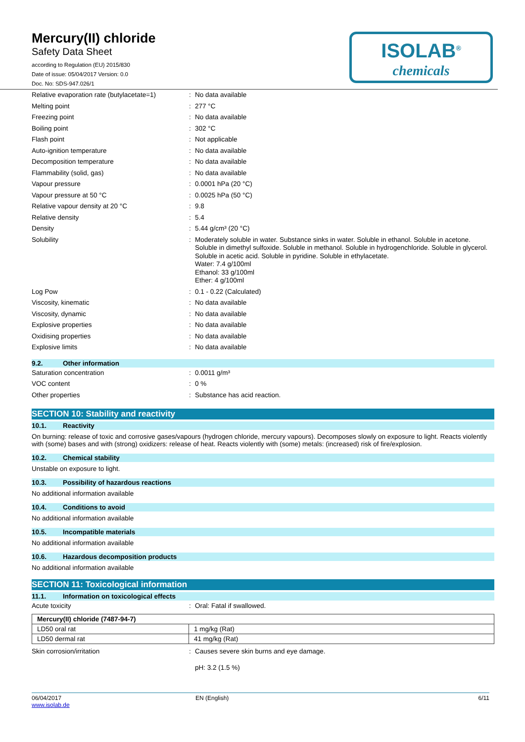Mercury(II) chloride
Safety Data Sheet
according to Regulation (EU) 2015/830
Date of issue: 05/04/2017 Version: 0.0
Doc. No: SDS-947.026/1
ISOLAB<sup>®</sup>
chemicals
| Relative evaporation rate (butylacetate=1) | : | No data available |
| Melting point | : | 277 °C |
| Freezing point | : | No data available |
| Boiling point | : | 302 °C |
| Flash point | : | Not applicable |
| Auto-ignition temperature | : | No data available |
| Decomposition temperature | : | No data available |
| Flammability (solid, gas) | : | No data available |
| Vapour pressure | : | 0.0001 hPa (20 °C) |
| Vapour pressure at 50 °C | : | 0.0025 hPa (50 °C) |
| Relative vapour density at 20 °C | : | 9.8 |
| Relative density | : | 5.4 |
| Density | : | 5.44 g/cm³ (20 °C) |
| Solubility | : | Moderately soluble in water. Substance sinks in water. Soluble in ethanol. Soluble in acetone. Soluble in dimethyl sulfoxide. Soluble in methanol. Soluble in hydrogenchloride. Soluble in glycerol. Soluble in acetic acid. Soluble in pyridine. Soluble in ethylacetate. Water: 7.4 g/100ml Ethanol: 33 g/100ml Ether: 4 g/100ml |
| Log Pow | : | 0.1 - 0.22 (Calculated) |
| Viscosity, kinematic | : | No data available |
| Viscosity, dynamic | : | No data available |
| Explosive properties | : | No data available |
| Oxidising properties | : | No data available |
| Explosive limits | : | No data available |
9.2. Other information
| Saturation concentration | : | 0.0011 g/m³ |
| VOC content | : | 0 % |
| Other properties | : | Substance has acid reaction. |
SECTION 10: Stability and reactivity
10.1. Reactivity
On burning: release of toxic and corrosive gases/vapours (hydrogen chloride, mercury vapours). Decomposes slowly on exposure to light. Reacts violently with (some) bases and with (strong) oxidizers: release of heat. Reacts violently with (some) metals: (increased) risk of fire/explosion.
10.2. Chemical stability
Unstable on exposure to light.
10.3. Possibility of hazardous reactions
No additional information available
10.4. Conditions to avoid
No additional information available
10.5. Incompatible materials
No additional information available
10.6. Hazardous decomposition products
No additional information available
SECTION 11: Toxicological information
11.1. Information on toxicological effects
| Acute toxicity | : | Oral: Fatal if swallowed. |
| Mercury(II) chloride (7487-94-7) | |
| LD50 oral rat | 1 mg/kg (Rat) |
| LD50 dermal rat | 41 mg/kg (Rat) |
| Skin corrosion/irritation | : | Causes severe skin burns and eye damage. pH: 3.2 (1.5 %) |
06/04/2017
www.isolab.de
EN (English) 6/11